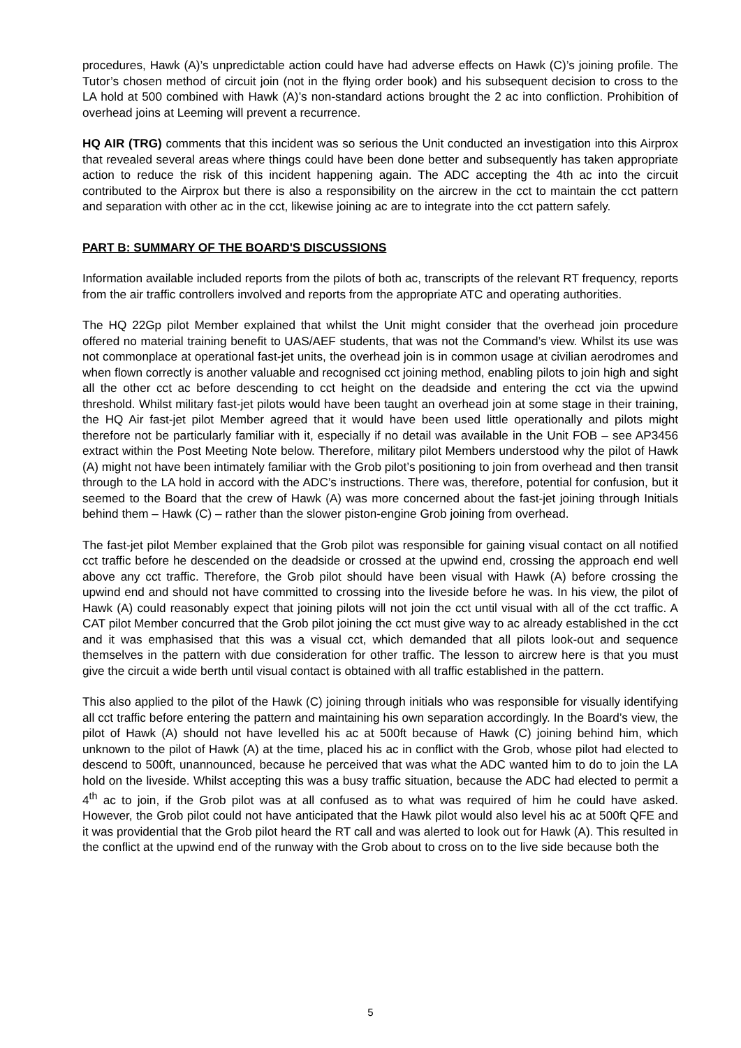procedures, Hawk (A)’s unpredictable action could have had adverse effects on Hawk (C)’s joining profile. The Tutor’s chosen method of circuit join (not in the flying order book) and his subsequent decision to cross to the LA hold at 500 combined with Hawk (A)’s non-standard actions brought the 2 ac into confliction. Prohibition of overhead joins at Leeming will prevent a recurrence.
HQ AIR (TRG) comments that this incident was so serious the Unit conducted an investigation into this Airprox that revealed several areas where things could have been done better and subsequently has taken appropriate action to reduce the risk of this incident happening again. The ADC accepting the 4th ac into the circuit contributed to the Airprox but there is also a responsibility on the aircrew in the cct to maintain the cct pattern and separation with other ac in the cct, likewise joining ac are to integrate into the cct pattern safely.
PART B: SUMMARY OF THE BOARD'S DISCUSSIONS
Information available included reports from the pilots of both ac, transcripts of the relevant RT frequency, reports from the air traffic controllers involved and reports from the appropriate ATC and operating authorities.
The HQ 22Gp pilot Member explained that whilst the Unit might consider that the overhead join procedure offered no material training benefit to UAS/AEF students, that was not the Command’s view. Whilst its use was not commonplace at operational fast-jet units, the overhead join is in common usage at civilian aerodromes and when flown correctly is another valuable and recognised cct joining method, enabling pilots to join high and sight all the other cct ac before descending to cct height on the deadside and entering the cct via the upwind threshold. Whilst military fast-jet pilots would have been taught an overhead join at some stage in their training, the HQ Air fast-jet pilot Member agreed that it would have been used little operationally and pilots might therefore not be particularly familiar with it, especially if no detail was available in the Unit FOB – see AP3456 extract within the Post Meeting Note below. Therefore, military pilot Members understood why the pilot of Hawk (A) might not have been intimately familiar with the Grob pilot’s positioning to join from overhead and then transit through to the LA hold in accord with the ADC’s instructions. There was, therefore, potential for confusion, but it seemed to the Board that the crew of Hawk (A) was more concerned about the fast-jet joining through Initials behind them – Hawk (C) – rather than the slower piston-engine Grob joining from overhead.
The fast-jet pilot Member explained that the Grob pilot was responsible for gaining visual contact on all notified cct traffic before he descended on the deadside or crossed at the upwind end, crossing the approach end well above any cct traffic. Therefore, the Grob pilot should have been visual with Hawk (A) before crossing the upwind end and should not have committed to crossing into the liveside before he was. In his view, the pilot of Hawk (A) could reasonably expect that joining pilots will not join the cct until visual with all of the cct traffic. A CAT pilot Member concurred that the Grob pilot joining the cct must give way to ac already established in the cct and it was emphasised that this was a visual cct, which demanded that all pilots look-out and sequence themselves in the pattern with due consideration for other traffic. The lesson to aircrew here is that you must give the circuit a wide berth until visual contact is obtained with all traffic established in the pattern.
This also applied to the pilot of the Hawk (C) joining through initials who was responsible for visually identifying all cct traffic before entering the pattern and maintaining his own separation accordingly. In the Board’s view, the pilot of Hawk (A) should not have levelled his ac at 500ft because of Hawk (C) joining behind him, which unknown to the pilot of Hawk (A) at the time, placed his ac in conflict with the Grob, whose pilot had elected to descend to 500ft, unannounced, because he perceived that was what the ADC wanted him to do to join the LA hold on the liveside. Whilst accepting this was a busy traffic situation, because the ADC had elected to permit a 4<sup>th</sup> ac to join, if the Grob pilot was at all confused as to what was required of him he could have asked. However, the Grob pilot could not have anticipated that the Hawk pilot would also level his ac at 500ft QFE and it was providential that the Grob pilot heard the RT call and was alerted to look out for Hawk (A). This resulted in the conflict at the upwind end of the runway with the Grob about to cross on to the live side because both the
5